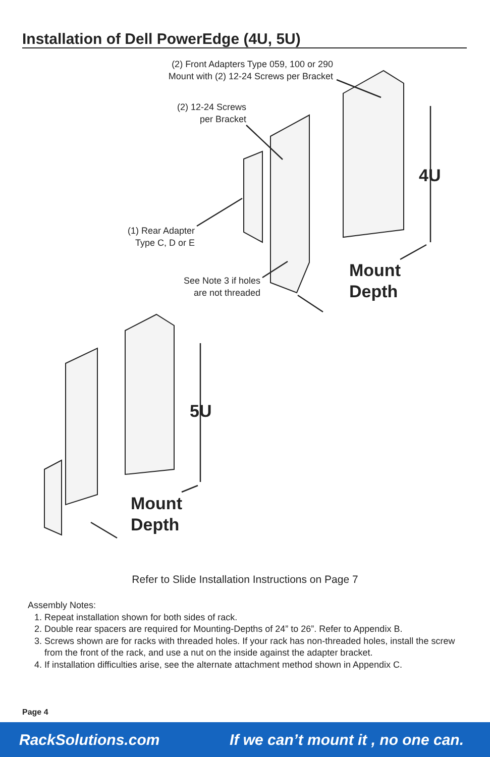Installation of Dell PowerEdge (4U, 5U)
(2) Front Adapters Type 059, 100 or 290
Mount with (2) 12-24 Screws per Bracket
(2) 12-24 Screws
per Bracket
(1) Rear Adapter
Type C, D or E
See Note 3 if holes
are not threaded
4U
Mount
Depth
5U
Mount
Depth
Refer to Slide Installation Instructions on Page 7
Assembly Notes:
1. Repeat installation shown for both sides of rack.
2. Double rear spacers are required for Mounting-Depths of 24” to 26”. Refer to Appendix B.
3. Screws shown are for racks with threaded holes. If your rack has non-threaded holes, install the screw from the front of the rack, and use a nut on the inside against the adapter bracket.
4. If installation difficulties arise, see the alternate attachment method shown in Appendix C.
Page 4
RackSolutions.com If we can’t mount it , no one can.